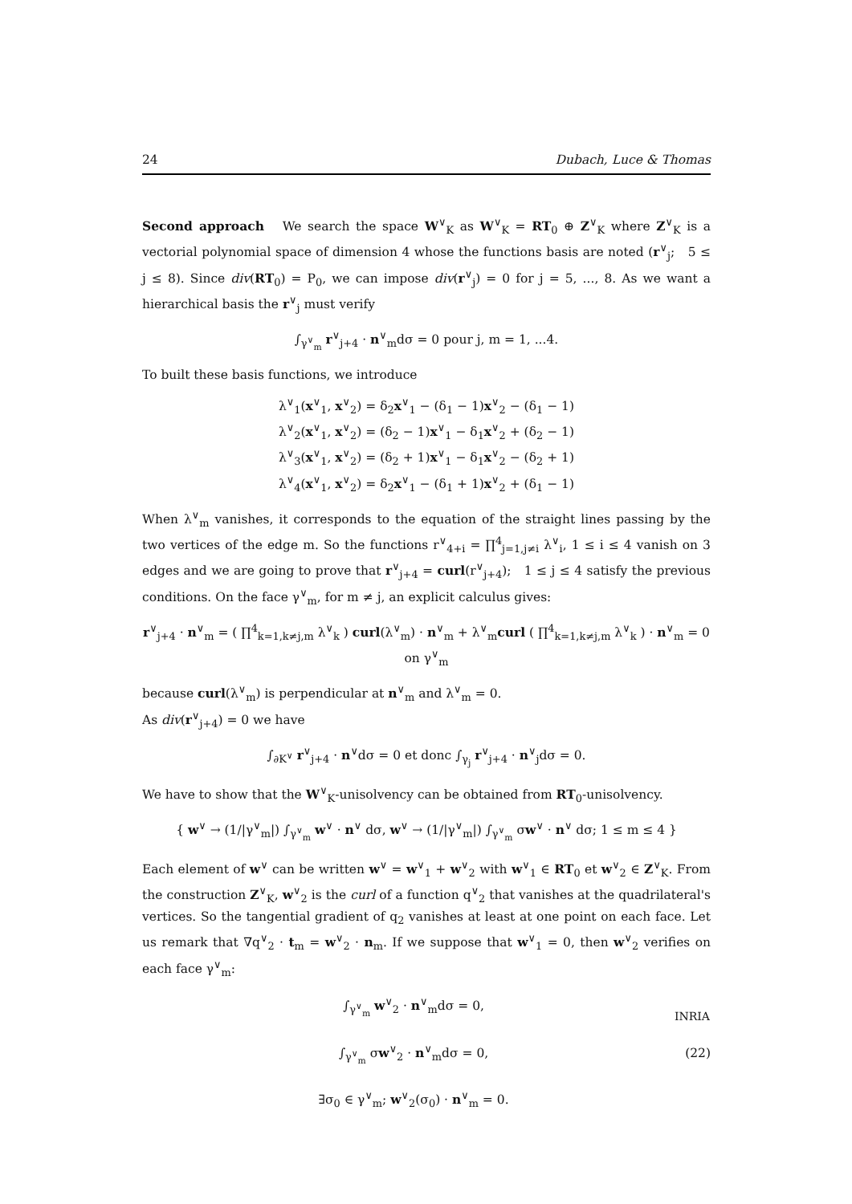24 Dubach, Luce & Thomas
Second approach We search the space W<sup>∨</sup><sub>K</sub> as W<sup>∨</sup><sub>K</sub> = RT<sub>0</sub> ⊕ Z<sup>∨</sup><sub>K</sub> where Z<sup>∨</sup><sub>K</sub> is a vectorial polynomial space of dimension 4 whose the functions basis are noted (r<sup>∨</sup><sub>j</sub>; 5 ≤ j ≤ 8). Since div(RT<sub>0</sub>) = P<sub>0</sub>, we can impose div(r<sup>∨</sup><sub>j</sub>) = 0 for j = 5, ..., 8. As we want a hierarchical basis the r<sup>∨</sup><sub>j</sub> must verify
∫<sub>γ<sup>∨</sup><sub>m</sub></sub> r<sup>∨</sup><sub>j+4</sub> · n<sup>∨</sup><sub>m</sub>dσ = 0 pour j, m = 1, ...4.
To built these basis functions, we introduce
λ<sup>∨</sup><sub>1</sub>(x<sup>∨</sup><sub>1</sub>, x<sup>∨</sup><sub>2</sub>) = δ<sub>2</sub>x<sup>∨</sup><sub>1</sub> − (δ<sub>1</sub> − 1)x<sup>∨</sup><sub>2</sub> − (δ<sub>1</sub> − 1)
λ<sup>∨</sup><sub>2</sub>(x<sup>∨</sup><sub>1</sub>, x<sup>∨</sup><sub>2</sub>) = (δ<sub>2</sub> − 1)x<sup>∨</sup><sub>1</sub> − δ<sub>1</sub>x<sup>∨</sup><sub>2</sub> + (δ<sub>2</sub> − 1)
λ<sup>∨</sup><sub>3</sub>(x<sup>∨</sup><sub>1</sub>, x<sup>∨</sup><sub>2</sub>) = (δ<sub>2</sub> + 1)x<sup>∨</sup><sub>1</sub> − δ<sub>1</sub>x<sup>∨</sup><sub>2</sub> − (δ<sub>2</sub> + 1)
λ<sup>∨</sup><sub>4</sub>(x<sup>∨</sup><sub>1</sub>, x<sup>∨</sup><sub>2</sub>) = δ<sub>2</sub>x<sup>∨</sup><sub>1</sub> − (δ<sub>1</sub> + 1)x<sup>∨</sup><sub>2</sub> + (δ<sub>1</sub> − 1)
When λ<sup>∨</sup><sub>m</sub> vanishes, it corresponds to the equation of the straight lines passing by the two vertices of the edge m. So the functions r<sup>∨</sup><sub>4+i</sub> = ∏<sup>4</sup><sub>j=1,j≠i</sub> λ<sup>∨</sup><sub>i</sub>, 1 ≤ i ≤ 4 vanish on 3 edges and we are going to prove that r<sup>∨</sup><sub>j+4</sub> = curl(r<sup>∨</sup><sub>j+4</sub>); 1 ≤ j ≤ 4 satisfy the previous conditions. On the face γ<sup>∨</sup><sub>m</sub>, for m ≠ j, an explicit calculus gives:
r<sup>∨</sup><sub>j+4</sub> · n<sup>∨</sup><sub>m</sub> = ( ∏<sup>4</sup><sub>k=1,k≠j,m</sub> λ<sup>∨</sup><sub>k</sub> ) curl(λ<sup>∨</sup><sub>m</sub>) · n<sup>∨</sup><sub>m</sub> + λ<sup>∨</sup><sub>m</sub>curl ( ∏<sup>4</sup><sub>k=1,k≠j,m</sub> λ<sup>∨</sup><sub>k</sub> ) · n<sup>∨</sup><sub>m</sub> = 0 on γ<sup>∨</sup><sub>m</sub>
because curl(λ<sup>∨</sup><sub>m</sub>) is perpendicular at n<sup>∨</sup><sub>m</sub> and λ<sup>∨</sup><sub>m</sub> = 0.
As div(r<sup>∨</sup><sub>j+4</sub>) = 0 we have
∫<sub>∂K<sup>∨</sup></sub> r<sup>∨</sup><sub>j+4</sub> · n<sup>∨</sup>dσ = 0 et donc ∫<sub>γ<sub>j</sub></sub> r<sup>∨</sup><sub>j+4</sub> · n<sup>∨</sup><sub>j</sub>dσ = 0.
We have to show that the W<sup>∨</sup><sub>K</sub>-unisolvency can be obtained from RT<sub>0</sub>-unisolvency.
{ w<sup>∨</sup> → (1/|γ<sup>∨</sup><sub>m</sub>|) ∫<sub>γ<sup>∨</sup><sub>m</sub></sub> w<sup>∨</sup> · n<sup>∨</sup> dσ, w<sup>∨</sup> → (1/|γ<sup>∨</sup><sub>m</sub>|) ∫<sub>γ<sup>∨</sup><sub>m</sub></sub> σw<sup>∨</sup> · n<sup>∨</sup> dσ; 1 ≤ m ≤ 4 }
Each element of w<sup>∨</sup> can be written w<sup>∨</sup> = w<sup>∨</sup><sub>1</sub> + w<sup>∨</sup><sub>2</sub> with w<sup>∨</sup><sub>1</sub> ∈ RT<sub>0</sub> et w<sup>∨</sup><sub>2</sub> ∈ Z<sup>∨</sup><sub>K</sub>. From the construction Z<sup>∨</sup><sub>K</sub>, w<sup>∨</sup><sub>2</sub> is the curl of a function q<sup>∨</sup><sub>2</sub> that vanishes at the quadrilateral's vertices. So the tangential gradient of q<sub>2</sub> vanishes at least at one point on each face. Let us remark that ∇q<sup>∨</sup><sub>2</sub> · t<sub>m</sub> = w<sup>∨</sup><sub>2</sub> · n<sub>m</sub>. If we suppose that w<sup>∨</sup><sub>1</sub> = 0, then w<sup>∨</sup><sub>2</sub> verifies on each face γ<sup>∨</sup><sub>m</sub>:
∫<sub>γ<sup>∨</sup><sub>m</sub></sub> w<sup>∨</sup><sub>2</sub> · n<sup>∨</sup><sub>m</sub>dσ = 0,
∫<sub>γ<sup>∨</sup><sub>m</sub></sub> σw<sup>∨</sup><sub>2</sub> · n<sup>∨</sup><sub>m</sub>dσ = 0,
∃σ<sub>0</sub> ∈ γ<sup>∨</sup><sub>m</sub>; w<sup>∨</sup><sub>2</sub>(σ<sub>0</sub>) · n<sup>∨</sup><sub>m</sub> = 0.
(22)
INRIA